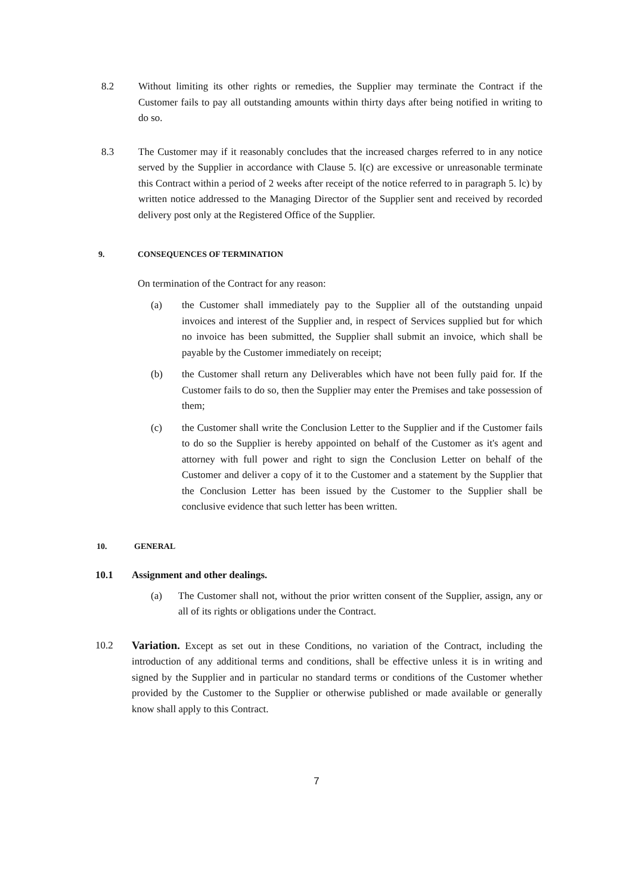8.2 Without limiting its other rights or remedies, the Supplier may terminate the Contract if the Customer fails to pay all outstanding amounts within thirty days after being notified in writing to do so.
8.3 The Customer may if it reasonably concludes that the increased charges referred to in any notice served by the Supplier in accordance with Clause 5. l(c) are excessive or unreasonable terminate this Contract within a period of 2 weeks after receipt of the notice referred to in paragraph 5. lc) by written notice addressed to the Managing Director of the Supplier sent and received by recorded delivery post only at the Registered Office of the Supplier.
9. CONSEQUENCES OF TERMINATION
On termination of the Contract for any reason:
(a) the Customer shall immediately pay to the Supplier all of the outstanding unpaid invoices and interest of the Supplier and, in respect of Services supplied but for which no invoice has been submitted, the Supplier shall submit an invoice, which shall be payable by the Customer immediately on receipt;
(b) the Customer shall return any Deliverables which have not been fully paid for. If the Customer fails to do so, then the Supplier may enter the Premises and take possession of them;
(c) the Customer shall write the Conclusion Letter to the Supplier and if the Customer fails to do so the Supplier is hereby appointed on behalf of the Customer as it's agent and attorney with full power and right to sign the Conclusion Letter on behalf of the Customer and deliver a copy of it to the Customer and a statement by the Supplier that the Conclusion Letter has been issued by the Customer to the Supplier shall be conclusive evidence that such letter has been written.
10. GENERAL
10.1 Assignment and other dealings.
(a) The Customer shall not, without the prior written consent of the Supplier, assign, any or all of its rights or obligations under the Contract.
10.2 Variation. Except as set out in these Conditions, no variation of the Contract, including the introduction of any additional terms and conditions, shall be effective unless it is in writing and signed by the Supplier and in particular no standard terms or conditions of the Customer whether provided by the Customer to the Supplier or otherwise published or made available or generally know shall apply to this Contract.
7